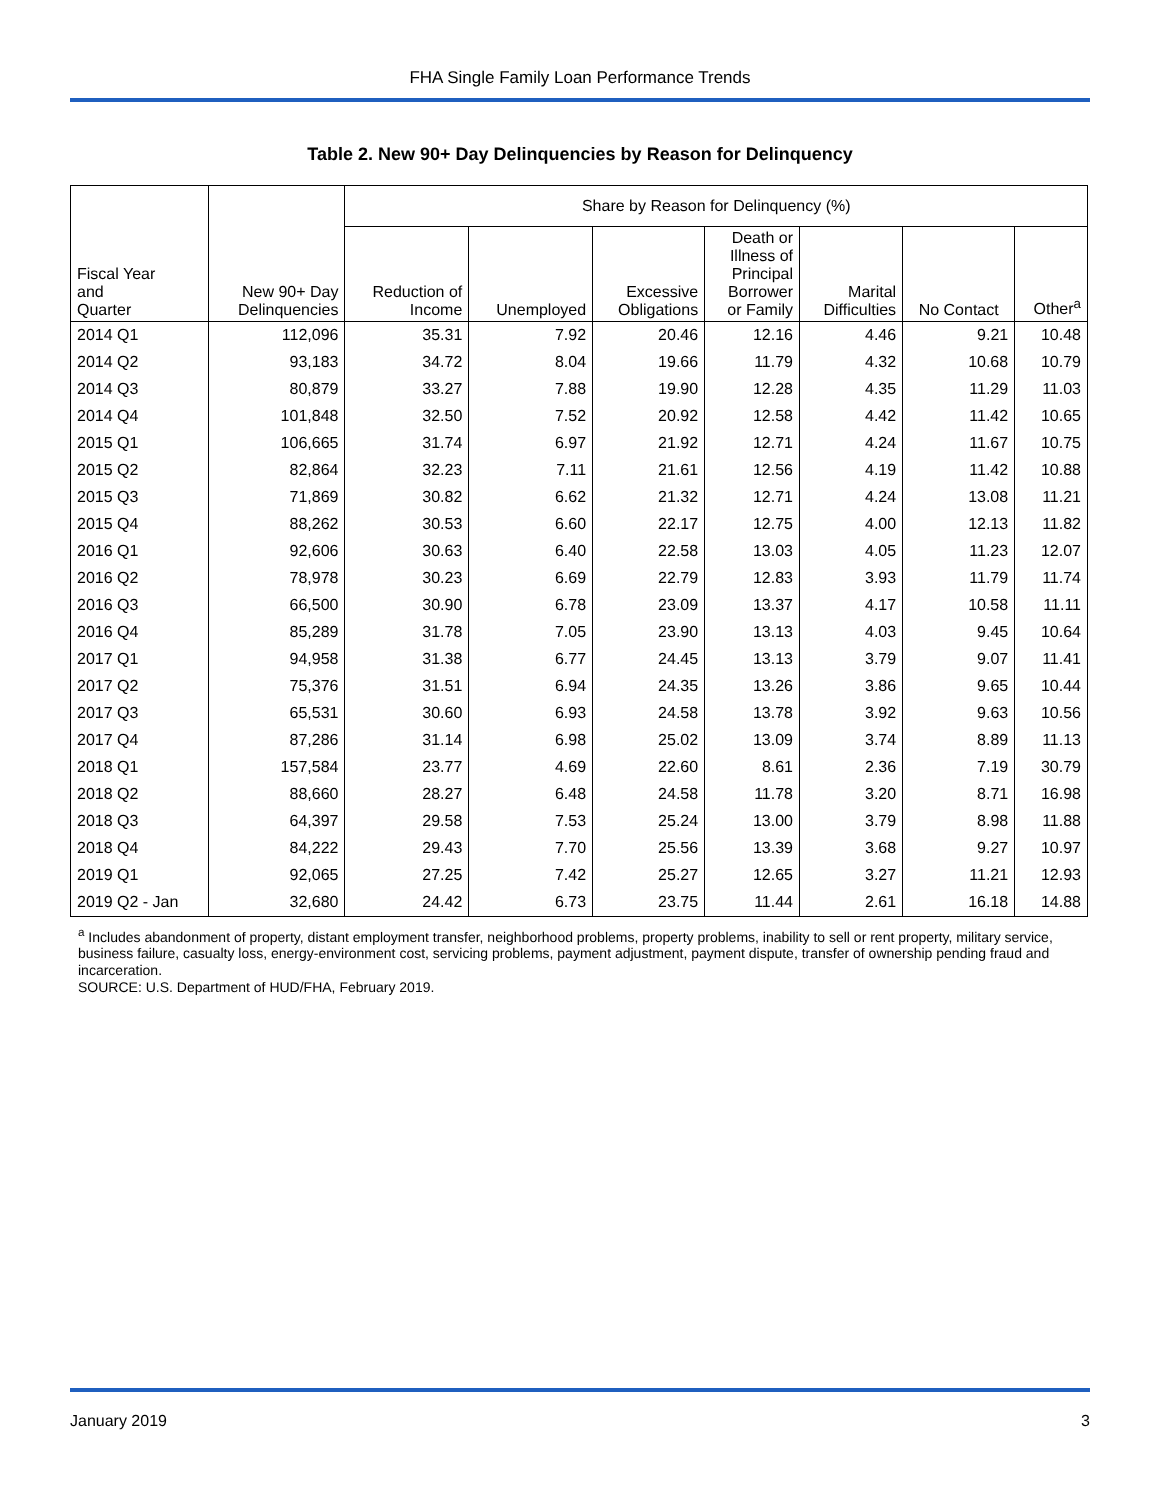FHA Single Family Loan Performance Trends
Table 2. New 90+ Day Delinquencies by Reason for Delinquency
| | | Share by Reason for Delinquency (%) | | | | | | |
| --- | --- | --- | --- | --- | --- | --- | --- | --- |
| Fiscal Year and Quarter | New 90+ Day Delinquencies | Reduction of Income | Unemployed | Excessive Obligations | Death or Illness of Principal Borrower or Family | Marital Difficulties | No Contact | Other<sup>a</sup> |
| 2014 Q1 | 112,096 | 35.31 | 7.92 | 20.46 | 12.16 | 4.46 | 9.21 | 10.48 |
| 2014 Q2 | 93,183 | 34.72 | 8.04 | 19.66 | 11.79 | 4.32 | 10.68 | 10.79 |
| 2014 Q3 | 80,879 | 33.27 | 7.88 | 19.90 | 12.28 | 4.35 | 11.29 | 11.03 |
| 2014 Q4 | 101,848 | 32.50 | 7.52 | 20.92 | 12.58 | 4.42 | 11.42 | 10.65 |
| 2015 Q1 | 106,665 | 31.74 | 6.97 | 21.92 | 12.71 | 4.24 | 11.67 | 10.75 |
| 2015 Q2 | 82,864 | 32.23 | 7.11 | 21.61 | 12.56 | 4.19 | 11.42 | 10.88 |
| 2015 Q3 | 71,869 | 30.82 | 6.62 | 21.32 | 12.71 | 4.24 | 13.08 | 11.21 |
| 2015 Q4 | 88,262 | 30.53 | 6.60 | 22.17 | 12.75 | 4.00 | 12.13 | 11.82 |
| 2016 Q1 | 92,606 | 30.63 | 6.40 | 22.58 | 13.03 | 4.05 | 11.23 | 12.07 |
| 2016 Q2 | 78,978 | 30.23 | 6.69 | 22.79 | 12.83 | 3.93 | 11.79 | 11.74 |
| 2016 Q3 | 66,500 | 30.90 | 6.78 | 23.09 | 13.37 | 4.17 | 10.58 | 11.11 |
| 2016 Q4 | 85,289 | 31.78 | 7.05 | 23.90 | 13.13 | 4.03 | 9.45 | 10.64 |
| 2017 Q1 | 94,958 | 31.38 | 6.77 | 24.45 | 13.13 | 3.79 | 9.07 | 11.41 |
| 2017 Q2 | 75,376 | 31.51 | 6.94 | 24.35 | 13.26 | 3.86 | 9.65 | 10.44 |
| 2017 Q3 | 65,531 | 30.60 | 6.93 | 24.58 | 13.78 | 3.92 | 9.63 | 10.56 |
| 2017 Q4 | 87,286 | 31.14 | 6.98 | 25.02 | 13.09 | 3.74 | 8.89 | 11.13 |
| 2018 Q1 | 157,584 | 23.77 | 4.69 | 22.60 | 8.61 | 2.36 | 7.19 | 30.79 |
| 2018 Q2 | 88,660 | 28.27 | 6.48 | 24.58 | 11.78 | 3.20 | 8.71 | 16.98 |
| 2018 Q3 | 64,397 | 29.58 | 7.53 | 25.24 | 13.00 | 3.79 | 8.98 | 11.88 |
| 2018 Q4 | 84,222 | 29.43 | 7.70 | 25.56 | 13.39 | 3.68 | 9.27 | 10.97 |
| 2019 Q1 | 92,065 | 27.25 | 7.42 | 25.27 | 12.65 | 3.27 | 11.21 | 12.93 |
| 2019 Q2 - Jan | 32,680 | 24.42 | 6.73 | 23.75 | 11.44 | 2.61 | 16.18 | 14.88 |
<sup>a</sup> Includes abandonment of property, distant employment transfer, neighborhood problems, property problems, inability to sell or rent property, military service, business failure, casualty loss, energy-environment cost, servicing problems, payment adjustment, payment dispute, transfer of ownership pending fraud and incarceration.
SOURCE: U.S. Department of HUD/FHA, February 2019.
January 2019 3